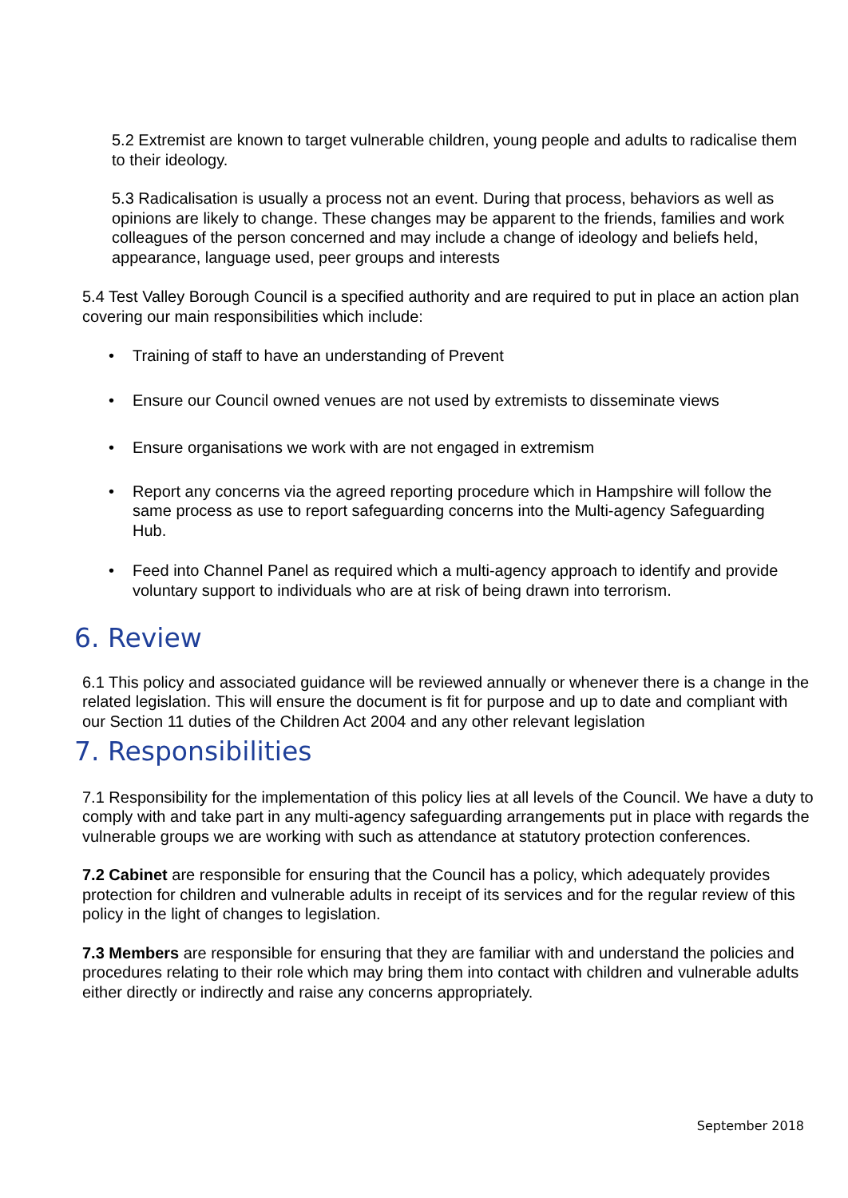5.2 Extremist are known to target vulnerable children, young people and adults to radicalise them to their ideology.
5.3 Radicalisation is usually a process not an event. During that process, behaviors as well as opinions are likely to change. These changes may be apparent to the friends, families and work colleagues of the person concerned and may include a change of ideology and beliefs held, appearance, language used, peer groups and interests
5.4 Test Valley Borough Council is a specified authority and are required to put in place an action plan covering our main responsibilities which include:
• Training of staff to have an understanding of Prevent
• Ensure our Council owned venues are not used by extremists to disseminate views
• Ensure organisations we work with are not engaged in extremism
• Report any concerns via the agreed reporting procedure which in Hampshire will follow the same process as use to report safeguarding concerns into the Multi-agency Safeguarding Hub.
• Feed into Channel Panel as required which a multi-agency approach to identify and provide voluntary support to individuals who are at risk of being drawn into terrorism.
6. Review
6.1 This policy and associated guidance will be reviewed annually or whenever there is a change in the related legislation. This will ensure the document is fit for purpose and up to date and compliant with our Section 11 duties of the Children Act 2004 and any other relevant legislation
7. Responsibilities
7.1 Responsibility for the implementation of this policy lies at all levels of the Council. We have a duty to comply with and take part in any multi-agency safeguarding arrangements put in place with regards the vulnerable groups we are working with such as attendance at statutory protection conferences.
7.2 Cabinet are responsible for ensuring that the Council has a policy, which adequately provides protection for children and vulnerable adults in receipt of its services and for the regular review of this policy in the light of changes to legislation.
7.3 Members are responsible for ensuring that they are familiar with and understand the policies and procedures relating to their role which may bring them into contact with children and vulnerable adults either directly or indirectly and raise any concerns appropriately.
September 2018